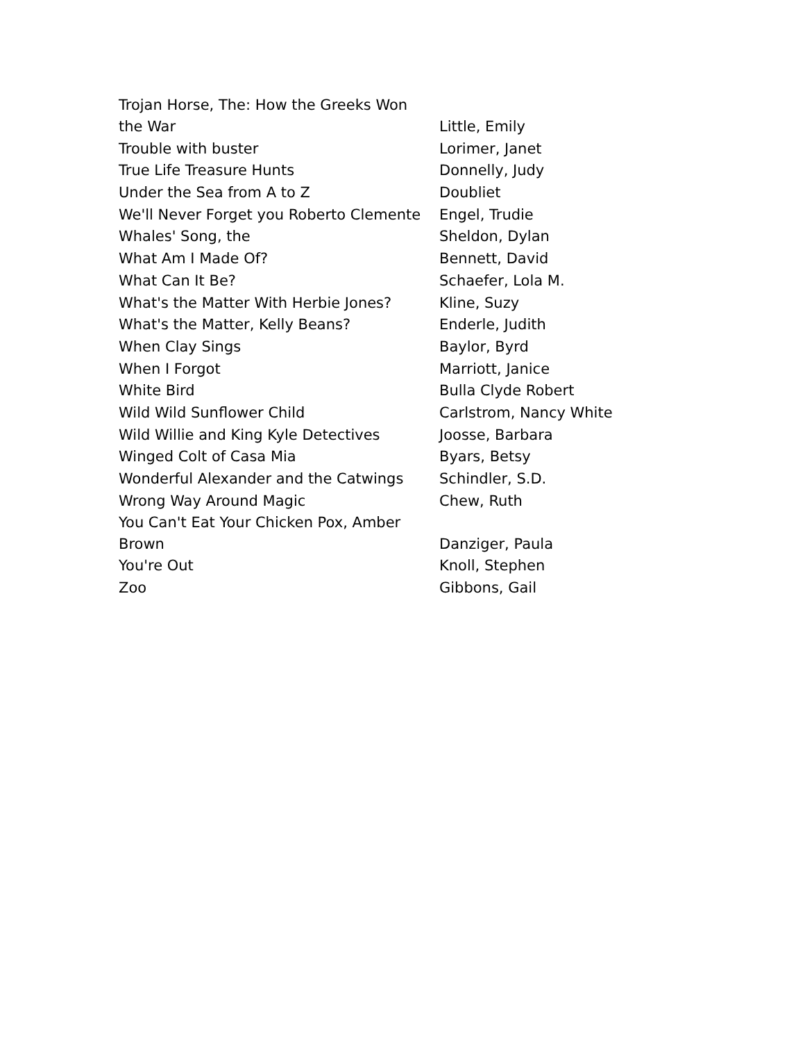| Trojan Horse, The: How the Greeks Won the War | Little, Emily |
| Trouble with buster | Lorimer, Janet |
| True Life Treasure Hunts | Donnelly, Judy |
| Under the Sea from A to Z | Doubliet |
| We'll Never Forget you Roberto Clemente | Engel, Trudie |
| Whales' Song, the | Sheldon, Dylan |
| What Am I Made Of? | Bennett, David |
| What Can It Be? | Schaefer, Lola M. |
| What's the Matter With Herbie Jones? | Kline, Suzy |
| What's the Matter, Kelly Beans? | Enderle, Judith |
| When Clay Sings | Baylor, Byrd |
| When I Forgot | Marriott, Janice |
| White Bird | Bulla Clyde Robert |
| Wild Wild Sunflower Child | Carlstrom, Nancy White |
| Wild Willie and King Kyle Detectives | Joosse, Barbara |
| Winged Colt of Casa Mia | Byars, Betsy |
| Wonderful Alexander and the Catwings | Schindler, S.D. |
| Wrong Way Around Magic | Chew, Ruth |
| You Can't Eat Your Chicken Pox, Amber Brown | Danziger, Paula |
| You're Out | Knoll, Stephen |
| Zoo | Gibbons, Gail |